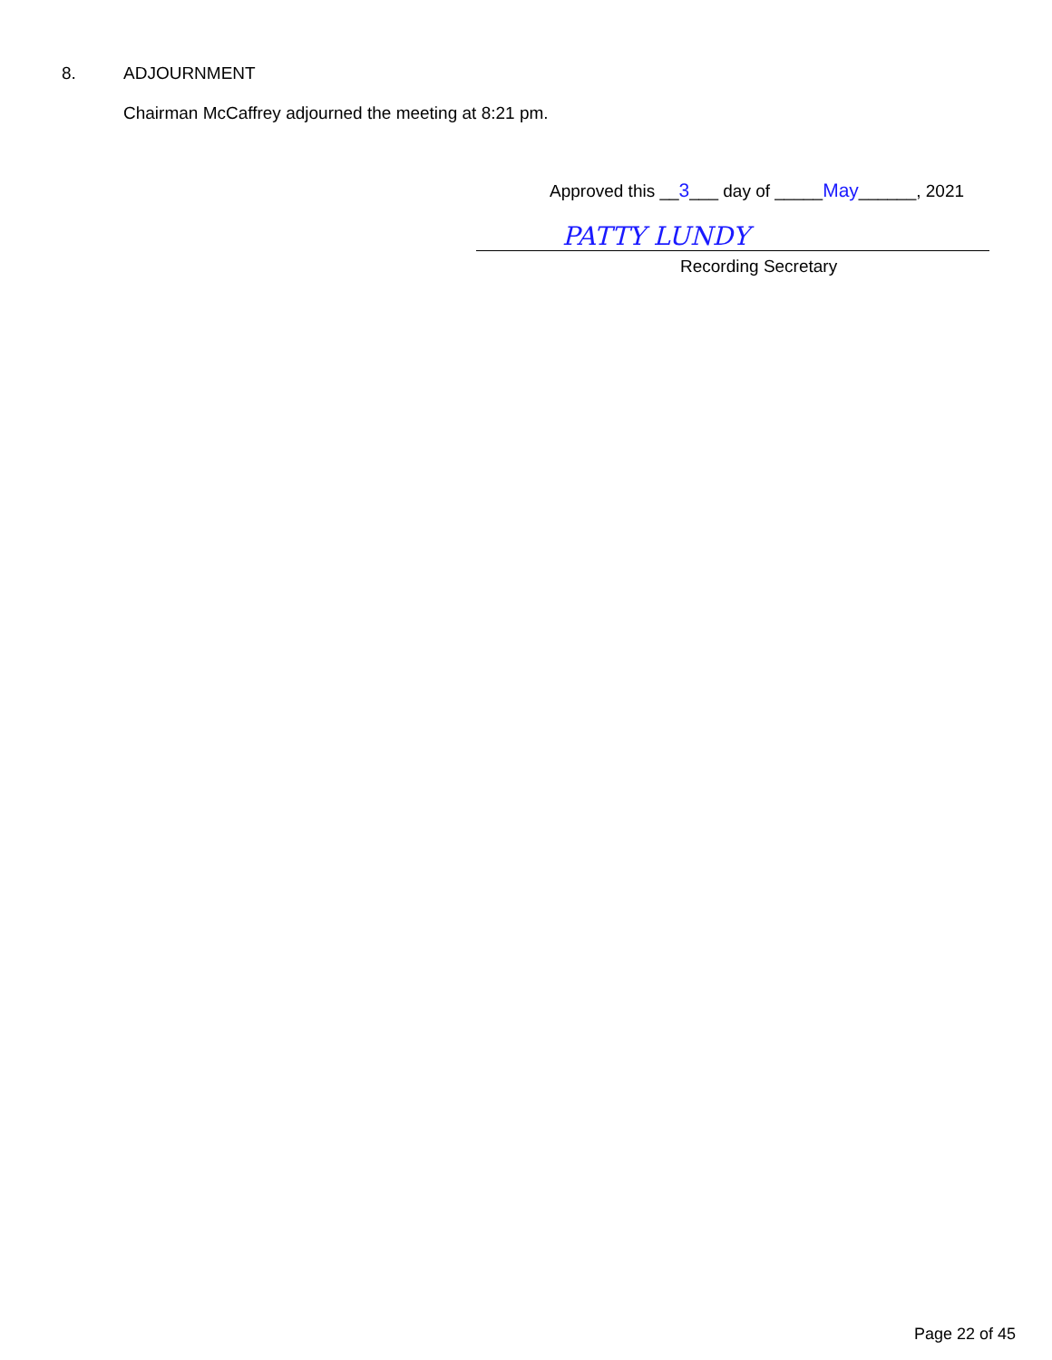8. ADJOURNMENT
Chairman McCaffrey adjourned the meeting at 8:21 pm.
Approved this __3___ day of _____May______, 2021
PATTY LUNDY
Recording Secretary
Page 22 of 45